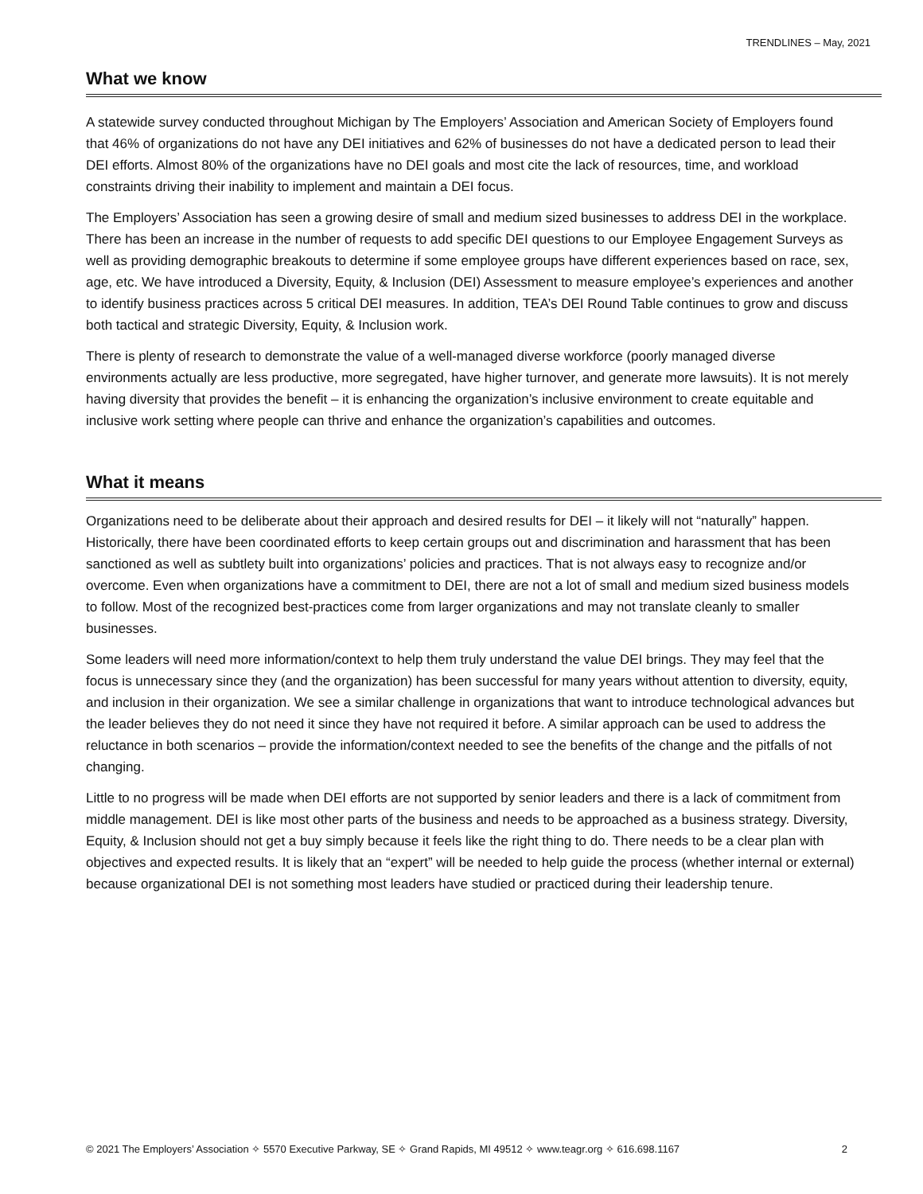TRENDLINES – May, 2021
What we know
A statewide survey conducted throughout Michigan by The Employers’ Association and American Society of Employers found that 46% of organizations do not have any DEI initiatives and 62% of businesses do not have a dedicated person to lead their DEI efforts. Almost 80% of the organizations have no DEI goals and most cite the lack of resources, time, and workload constraints driving their inability to implement and maintain a DEI focus.
The Employers’ Association has seen a growing desire of small and medium sized businesses to address DEI in the workplace. There has been an increase in the number of requests to add specific DEI questions to our Employee Engagement Surveys as well as providing demographic breakouts to determine if some employee groups have different experiences based on race, sex, age, etc. We have introduced a Diversity, Equity, & Inclusion (DEI) Assessment to measure employee’s experiences and another to identify business practices across 5 critical DEI measures. In addition, TEA’s DEI Round Table continues to grow and discuss both tactical and strategic Diversity, Equity, & Inclusion work.
There is plenty of research to demonstrate the value of a well-managed diverse workforce (poorly managed diverse environments actually are less productive, more segregated, have higher turnover, and generate more lawsuits). It is not merely having diversity that provides the benefit – it is enhancing the organization’s inclusive environment to create equitable and inclusive work setting where people can thrive and enhance the organization’s capabilities and outcomes.
What it means
Organizations need to be deliberate about their approach and desired results for DEI – it likely will not “naturally” happen. Historically, there have been coordinated efforts to keep certain groups out and discrimination and harassment that has been sanctioned as well as subtlety built into organizations’ policies and practices. That is not always easy to recognize and/or overcome. Even when organizations have a commitment to DEI, there are not a lot of small and medium sized business models to follow. Most of the recognized best-practices come from larger organizations and may not translate cleanly to smaller businesses.
Some leaders will need more information/context to help them truly understand the value DEI brings. They may feel that the focus is unnecessary since they (and the organization) has been successful for many years without attention to diversity, equity, and inclusion in their organization. We see a similar challenge in organizations that want to introduce technological advances but the leader believes they do not need it since they have not required it before. A similar approach can be used to address the reluctance in both scenarios – provide the information/context needed to see the benefits of the change and the pitfalls of not changing.
Little to no progress will be made when DEI efforts are not supported by senior leaders and there is a lack of commitment from middle management. DEI is like most other parts of the business and needs to be approached as a business strategy. Diversity, Equity, & Inclusion should not get a buy simply because it feels like the right thing to do. There needs to be a clear plan with objectives and expected results. It is likely that an “expert” will be needed to help guide the process (whether internal or external) because organizational DEI is not something most leaders have studied or practiced during their leadership tenure.
© 2021 The Employers’ Association ✧ 5570 Executive Parkway, SE ✧ Grand Rapids, MI 49512 ✧ www.teagr.org ✧ 616.698.1167 2